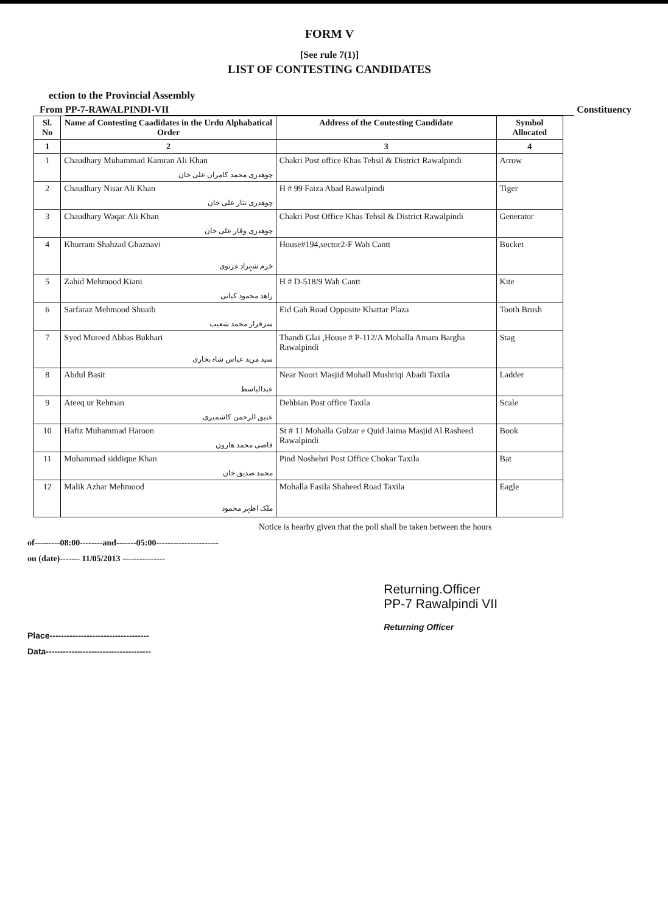FORM V
[See rule 7(1)]
LIST OF CONTESTING CANDIDATES
ection to the Provincial Assembly
From PP-7-RAWALPINDI-VII Constituency
| Sl. No | Name af Contesting Caadidates in the Urdu Alphabatical Order | Address of the Contesting Candidate | Symbol Allocated |
| --- | --- | --- | --- |
| 1 | 2 | 3 | 4 |
| 1 | Chaudhary Muhammad Kamran Ali Khan چوھدری محمد کامران علی خان | Chakri Post office Khas Tehsil & District Rawalpindi | Arrow |
| 2 | Chaudhary Nisar Ali Khan چوھدری نثار علی خان | H # 99 Faiza Abad Rawalpindi | Tiger |
| 3 | Chaudhary Waqar Ali Khan چوھدری وقار علی خان | Chakri Post Office Khas Tehsil & District Rawalpindi | Generator |
| 4 | Khurram Shahzad Ghaznavi خرم شہزاد غزنوی | House#194,sector2-F Wah Cantt | Bucket |
| 5 | Zahid Mehmood Kiani زاھد محمود کیانی | H # D-518/9 Wah Cantt | Kite |
| 6 | Sarfaraz Mehmood Shuaib سرفراز محمد شعیب | Eid Gah Road Opposite Khattar Plaza | Tooth Brush |
| 7 | Syed Mureed Abbas Bukhari سید مرید عباس شاہ بخاری | Thandi Glai ,House # P-112/A Mohalla Amam Bargha Rawalpindi | Stag |
| 8 | Abdul Basit عبدالباسط | Near Noori Masjid Mohall Mushriqi Abadi Taxila | Ladder |
| 9 | Ateeq ur Rehman عتیق الرحمن کاشمیری | Dehbian Post office Taxila | Scale |
| 10 | Hafiz Muhammad Haroon قاضی محمد ھارون | St # 11 Mohalla Gulzar e Quid Jaima Masjid Al Rasheed Rawalpindi | Book |
| 11 | Muhammad siddique Khan محمد صدیق خان | Pind Noshehri Post Office Chokar Taxila | Bat |
| 12 | Malik Azhar Mehmood ملک اظہر محمود | Mohalla Fasila Shaheed Road Taxila | Eagle |
Notice is hearby given that the poll shall be taken between the hours
of---------08:00--------and-------05:00----------------------
ou (date)------- 11/05/2013 ---------------
Returning.Officer
PP-7 Rawalpindi VII
Returning Officer
Place-----------------------------------
Data-------------------------------------